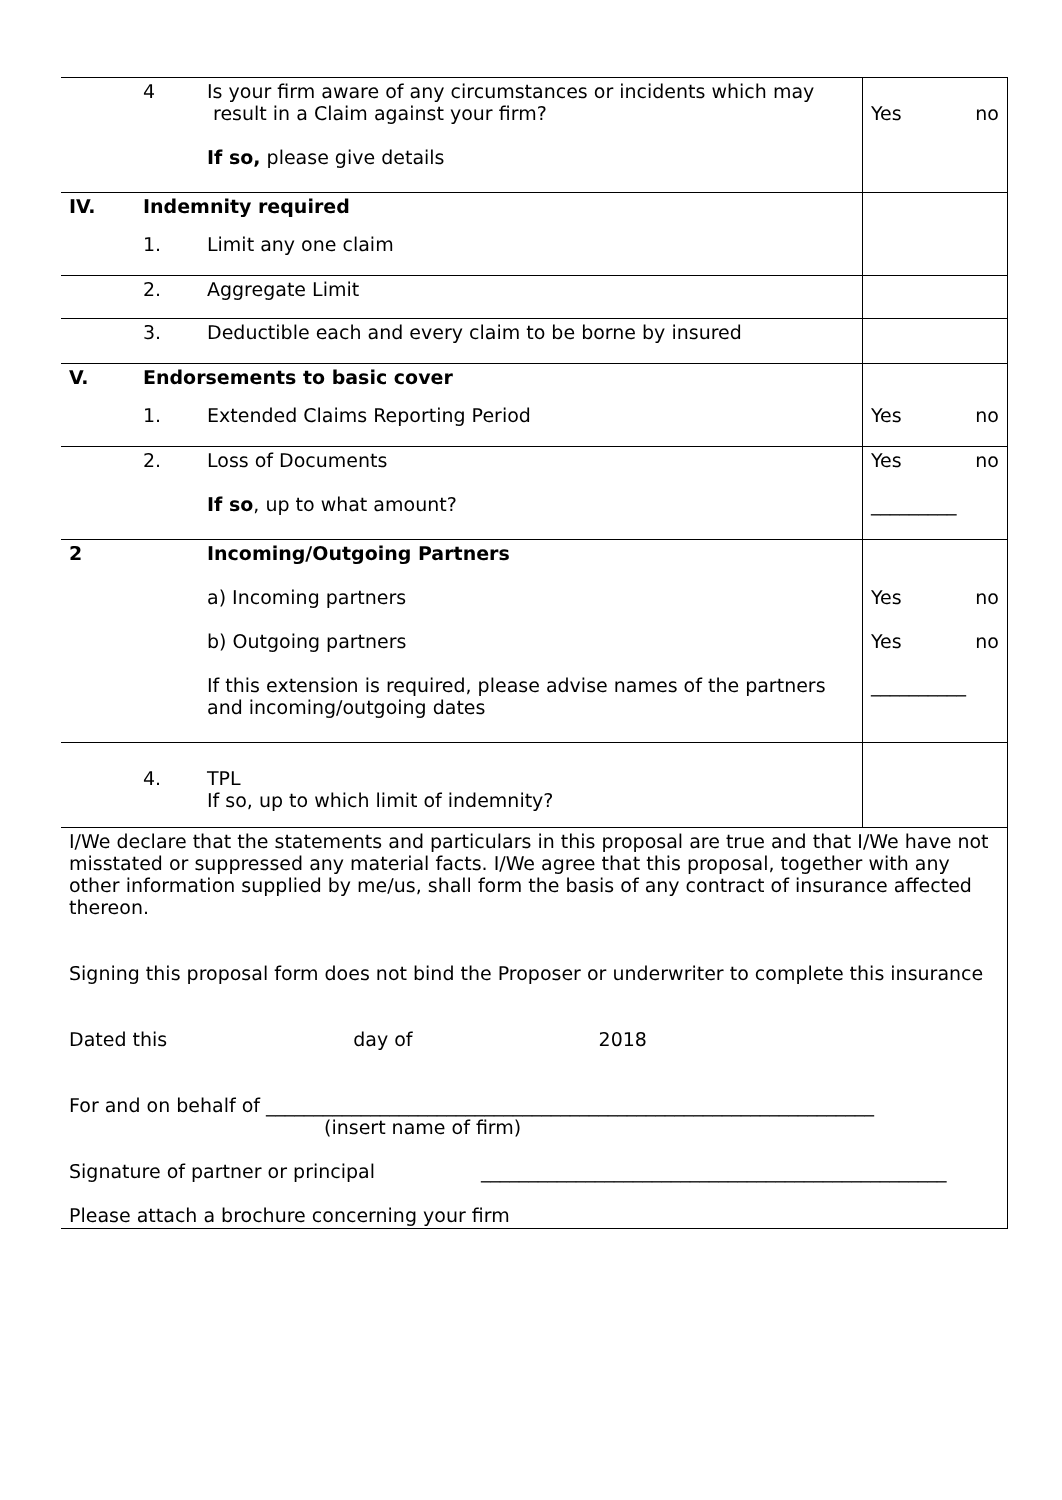| | 4 | Is your firm aware of any circumstances or incidents which may result in a Claim against your firm? If so, please give details | Yes no |
| IV. | Indemnity required | | |
| | 1. | Limit any one claim | |
| | 2. | Aggregate Limit | |
| | 3. | Deductible each and every claim to be borne by insured | |
| V. | Endorsements to basic cover | | |
| | 1. | Extended Claims Reporting Period | Yes no |
| | 2. | Loss of Documents If so , up to what amount? | Yes no _________ |
| 2 | | Incoming/Outgoing Partners a) Incoming partners b) Outgoing partners If this extension is required, please advise names of the partners and incoming/outgoing dates | Yes no Yes no __________ |
| | 4. | TPL If so, up to which limit of indemnity? | |
| I/We declare that the statements and particulars in this proposal are true and that I/We have not misstated or suppressed any material facts. I/We agree that this proposal, together with any other information supplied by me/us, shall form the basis of any contract of insurance affected thereon. Signing this proposal form does not bind the Proposer or underwriter to complete this insurance Dated this day of 2018 For and on behalf of ________________________________________________________________ (insert name of firm) Signature of partner or principal _________________________________________________ Please attach a brochure concerning your firm | | | |